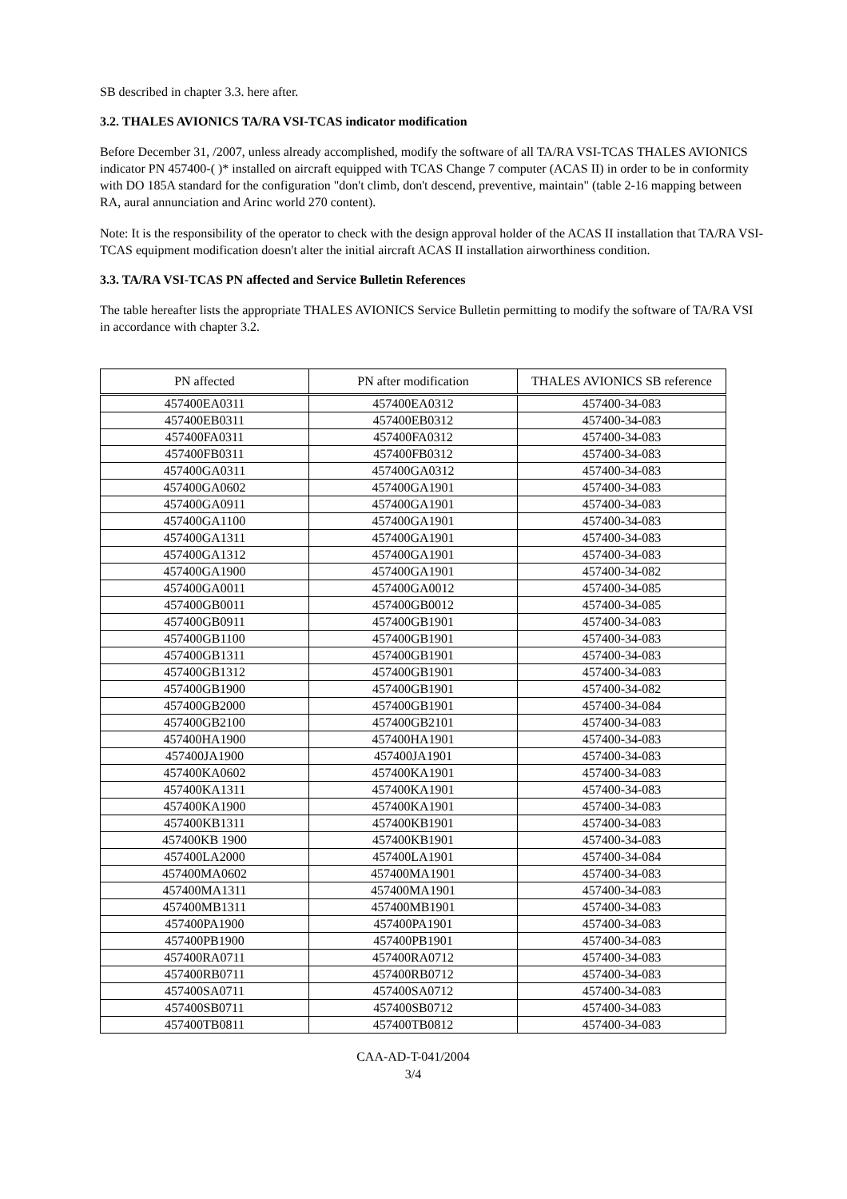SB described in chapter 3.3. here after.
3.2. THALES AVIONICS TA/RA VSI-TCAS indicator modification
Before December 31, /2007, unless already accomplished, modify the software of all TA/RA VSI-TCAS THALES AVIONICS indicator PN 457400-( )* installed on aircraft equipped with TCAS Change 7 computer (ACAS II) in order to be in conformity with DO 185A standard for the configuration "don't climb, don't descend, preventive, maintain" (table 2-16 mapping between RA, aural annunciation and Arinc world 270 content).
Note: It is the responsibility of the operator to check with the design approval holder of the ACAS II installation that TA/RA VSI-TCAS equipment modification doesn't alter the initial aircraft ACAS II installation airworthiness condition.
3.3. TA/RA VSI-TCAS PN affected and Service Bulletin References
The table hereafter lists the appropriate THALES AVIONICS Service Bulletin permitting to modify the software of TA/RA VSI in accordance with chapter 3.2.
| PN affected | PN after modification | THALES AVIONICS SB reference |
| --- | --- | --- |
| 457400EA0311 | 457400EA0312 | 457400-34-083 |
| 457400EB0311 | 457400EB0312 | 457400-34-083 |
| 457400FA0311 | 457400FA0312 | 457400-34-083 |
| 457400FB0311 | 457400FB0312 | 457400-34-083 |
| 457400GA0311 | 457400GA0312 | 457400-34-083 |
| 457400GA0602 | 457400GA1901 | 457400-34-083 |
| 457400GA0911 | 457400GA1901 | 457400-34-083 |
| 457400GA1100 | 457400GA1901 | 457400-34-083 |
| 457400GA1311 | 457400GA1901 | 457400-34-083 |
| 457400GA1312 | 457400GA1901 | 457400-34-083 |
| 457400GA1900 | 457400GA1901 | 457400-34-082 |
| 457400GA0011 | 457400GA0012 | 457400-34-085 |
| 457400GB0011 | 457400GB0012 | 457400-34-085 |
| 457400GB0911 | 457400GB1901 | 457400-34-083 |
| 457400GB1100 | 457400GB1901 | 457400-34-083 |
| 457400GB1311 | 457400GB1901 | 457400-34-083 |
| 457400GB1312 | 457400GB1901 | 457400-34-083 |
| 457400GB1900 | 457400GB1901 | 457400-34-082 |
| 457400GB2000 | 457400GB1901 | 457400-34-084 |
| 457400GB2100 | 457400GB2101 | 457400-34-083 |
| 457400HA1900 | 457400HA1901 | 457400-34-083 |
| 457400JA1900 | 457400JA1901 | 457400-34-083 |
| 457400KA0602 | 457400KA1901 | 457400-34-083 |
| 457400KA1311 | 457400KA1901 | 457400-34-083 |
| 457400KA1900 | 457400KA1901 | 457400-34-083 |
| 457400KB1311 | 457400KB1901 | 457400-34-083 |
| 457400KB 1900 | 457400KB1901 | 457400-34-083 |
| 457400LA2000 | 457400LA1901 | 457400-34-084 |
| 457400MA0602 | 457400MA1901 | 457400-34-083 |
| 457400MA1311 | 457400MA1901 | 457400-34-083 |
| 457400MB1311 | 457400MB1901 | 457400-34-083 |
| 457400PA1900 | 457400PA1901 | 457400-34-083 |
| 457400PB1900 | 457400PB1901 | 457400-34-083 |
| 457400RA0711 | 457400RA0712 | 457400-34-083 |
| 457400RB0711 | 457400RB0712 | 457400-34-083 |
| 457400SA0711 | 457400SA0712 | 457400-34-083 |
| 457400SB0711 | 457400SB0712 | 457400-34-083 |
| 457400TB0811 | 457400TB0812 | 457400-34-083 |
CAA-AD-T-041/2004
3/4